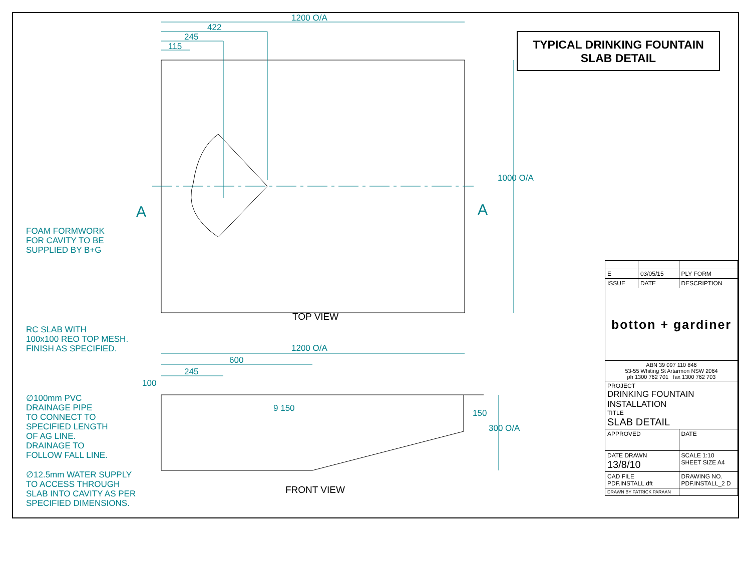1200 O/A
422
245
115
1000 O/A
A A
TOP VIEW
1200 O/A
600
245
100
9 150 150
300 O/A
FRONT VIEW
FOAM FORMWORK
FOR CAVITY TO BE
SUPPLIED BY B+G
RC SLAB WITH
100x100 REO TOP MESH.
FINISH AS SPECIFIED.
∅100mm PVC
DRAINAGE PIPE
TO CONNECT TO
SPECIFIED LENGTH
OF AG LINE.
DRAINAGE TO
FOLLOW FALL LINE.
∅12.5mm WATER SUPPLY
TO ACCESS THROUGH
SLAB INTO CAVITY AS PER
SPECIFIED DIMENSIONS.
TYPICAL DRINKING FOUNTAIN
SLAB DETAIL
| E | 03/05/15 | PLY FORM |
| ISSUE | DATE | DESCRIPTION |
| botton + gardiner | | |
| ABN 39 097 110 846 53-55 Whiting St Artarmon NSW 2064 ph 1300 762 701 fax 1300 762 703 | | |
| PROJECT DRINKING FOUNTAIN INSTALLATION TITLE SLAB DETAIL | | |
| APPROVED | | DATE |
| DATE DRAWN 13/8/10 | | SCALE 1:10 SHEET SIZE A4 |
| CAD FILE PDF.INSTALL.dft | | DRAWING NO. PDF.INSTALL_2 D |
| DRAWN BY PATRICK PARAAN | | |